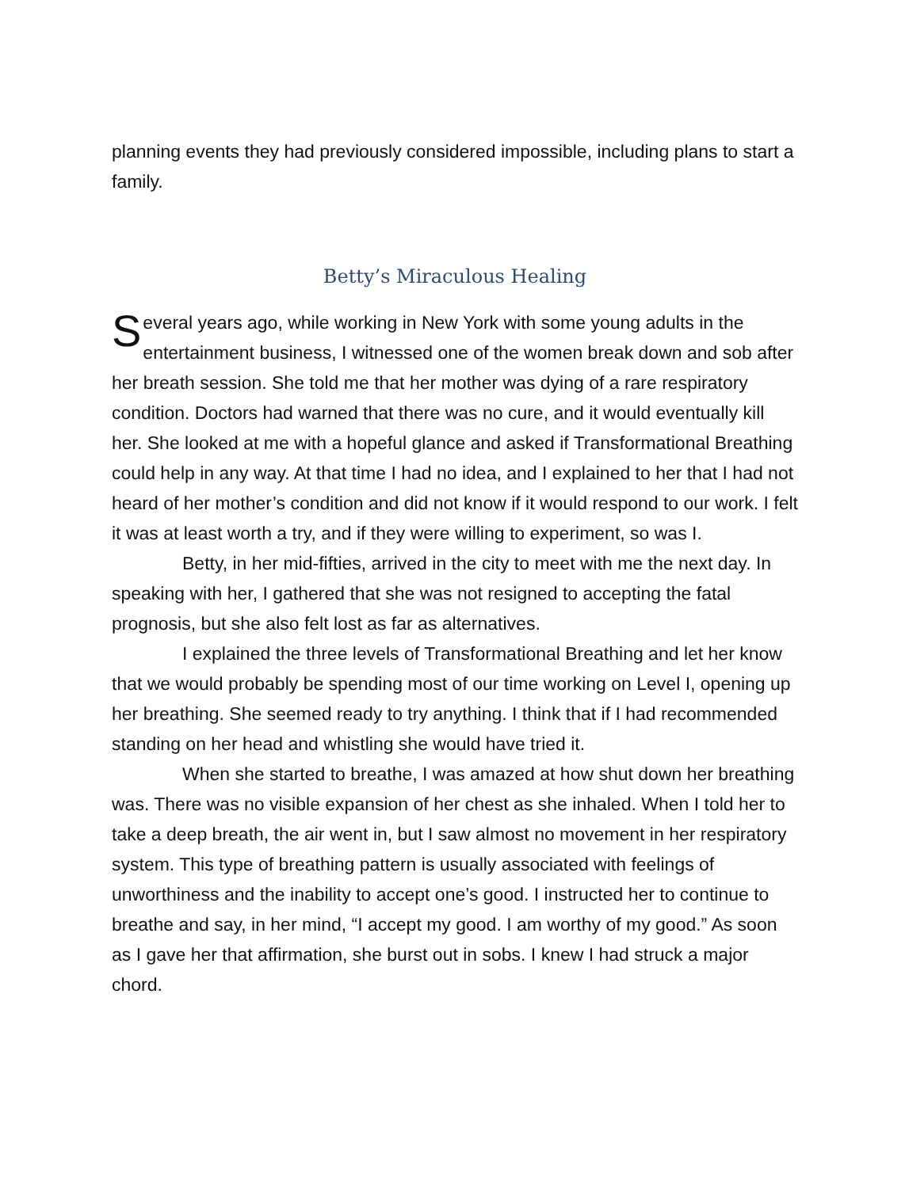planning events they had previously considered impossible, including plans to start a family.
Betty’s Miraculous Healing
Several years ago, while working in New York with some young adults in the entertainment business, I witnessed one of the women break down and sob after her breath session. She told me that her mother was dying of a rare respiratory condition. Doctors had warned that there was no cure, and it would eventually kill her. She looked at me with a hopeful glance and asked if Transformational Breathing could help in any way. At that time I had no idea, and I explained to her that I had not heard of her mother’s condition and did not know if it would respond to our work. I felt it was at least worth a try, and if they were willing to experiment, so was I.
Betty, in her mid-fifties, arrived in the city to meet with me the next day. In speaking with her, I gathered that she was not resigned to accepting the fatal prognosis, but she also felt lost as far as alternatives.
I explained the three levels of Transformational Breathing and let her know that we would probably be spending most of our time working on Level I, opening up her breathing. She seemed ready to try anything. I think that if I had recommended standing on her head and whistling she would have tried it.
When she started to breathe, I was amazed at how shut down her breathing was. There was no visible expansion of her chest as she inhaled. When I told her to take a deep breath, the air went in, but I saw almost no movement in her respiratory system. This type of breathing pattern is usually associated with feelings of unworthiness and the inability to accept one’s good. I instructed her to continue to breathe and say, in her mind, “I accept my good. I am worthy of my good.” As soon as I gave her that affirmation, she burst out in sobs. I knew I had struck a major chord.